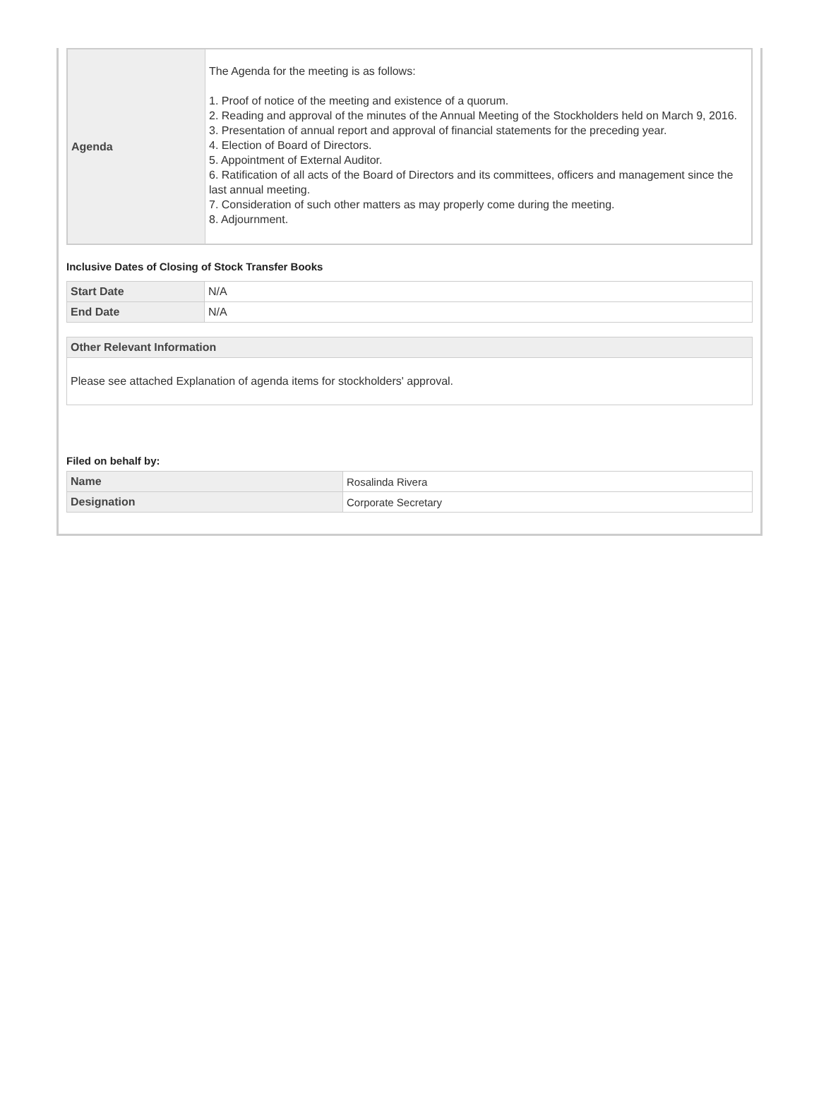| Agenda | The Agenda for the meeting is as follows: 1. Proof of notice of the meeting and existence of a quorum. 2. Reading and approval of the minutes of the Annual Meeting of the Stockholders held on March 9, 2016. 3. Presentation of annual report and approval of financial statements for the preceding year. 4. Election of Board of Directors. 5. Appointment of External Auditor. 6. Ratification of all acts of the Board of Directors and its committees, officers and management since the last annual meeting. 7. Consideration of such other matters as may properly come during the meeting. 8. Adjournment. |
Inclusive Dates of Closing of Stock Transfer Books
| Start Date | N/A |
| End Date | N/A |
| Other Relevant Information |
| --- |
| Please see attached Explanation of agenda items for stockholders' approval. |
Filed on behalf by:
| Name | Rosalinda Rivera |
| Designation | Corporate Secretary |